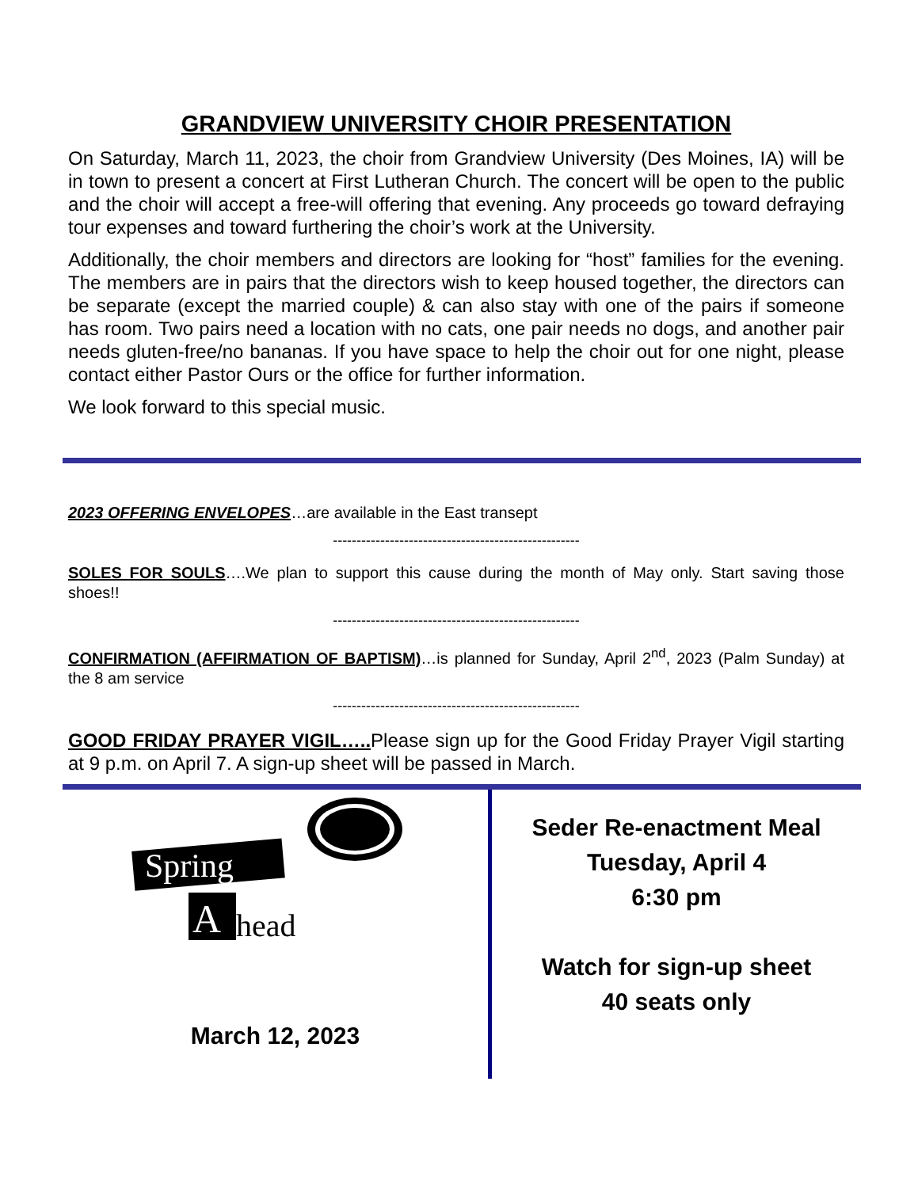GRANDVIEW UNIVERSITY CHOIR PRESENTATION
On Saturday, March 11, 2023, the choir from Grandview University (Des Moines, IA) will be in town to present a concert at First Lutheran Church. The concert will be open to the public and the choir will accept a free-will offering that evening. Any proceeds go toward defraying tour expenses and toward furthering the choir’s work at the University.
Additionally, the choir members and directors are looking for “host” families for the evening. The members are in pairs that the directors wish to keep housed together, the directors can be separate (except the married couple) & can also stay with one of the pairs if someone has room. Two pairs need a location with no cats, one pair needs no dogs, and another pair needs gluten-free/no bananas. If you have space to help the choir out for one night, please contact either Pastor Ours or the office for further information.
We look forward to this special music.
2023 OFFERING ENVELOPES…are available in the East transept
----------------------------------------------------
SOLES FOR SOULS….We plan to support this cause during the month of May only. Start saving those shoes!!
----------------------------------------------------
CONFIRMATION (AFFIRMATION OF BAPTISM)…is planned for Sunday, April 2<sup>nd</sup>, 2023 (Palm Sunday) at the 8 am service
----------------------------------------------------
GOOD FRIDAY PRAYER VIGIL….. Please sign up for the Good Friday Prayer Vigil starting at 9 p.m. on April 7. A sign-up sheet will be passed in March.
Spring
A
head
March 12, 2023
Seder Re-enactment Meal
Tuesday, April 4
6:30 pm
Watch for sign-up sheet
40 seats only